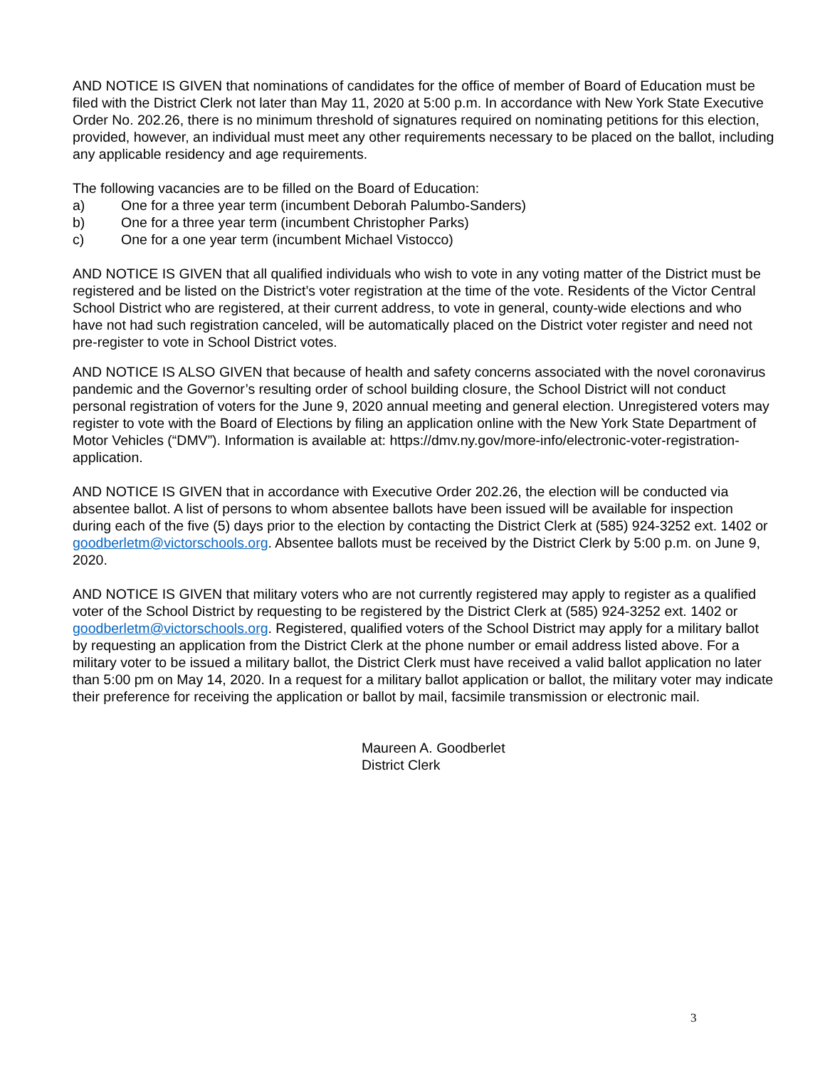AND NOTICE IS GIVEN that nominations of candidates for the office of member of Board of Education must be filed with the District Clerk not later than May 11, 2020 at 5:00 p.m. In accordance with New York State Executive Order No. 202.26, there is no minimum threshold of signatures required on nominating petitions for this election, provided, however, an individual must meet any other requirements necessary to be placed on the ballot, including any applicable residency and age requirements.
The following vacancies are to be filled on the Board of Education:
a) One for a three year term (incumbent Deborah Palumbo-Sanders)
b) One for a three year term (incumbent Christopher Parks)
c) One for a one year term (incumbent Michael Vistocco)
AND NOTICE IS GIVEN that all qualified individuals who wish to vote in any voting matter of the District must be registered and be listed on the District’s voter registration at the time of the vote. Residents of the Victor Central School District who are registered, at their current address, to vote in general, county-wide elections and who have not had such registration canceled, will be automatically placed on the District voter register and need not pre-register to vote in School District votes.
AND NOTICE IS ALSO GIVEN that because of health and safety concerns associated with the novel coronavirus pandemic and the Governor’s resulting order of school building closure, the School District will not conduct personal registration of voters for the June 9, 2020 annual meeting and general election. Unregistered voters may register to vote with the Board of Elections by filing an application online with the New York State Department of Motor Vehicles (“DMV”). Information is available at: https://dmv.ny.gov/more-info/electronic-voter-registration-application.
AND NOTICE IS GIVEN that in accordance with Executive Order 202.26, the election will be conducted via absentee ballot. A list of persons to whom absentee ballots have been issued will be available for inspection during each of the five (5) days prior to the election by contacting the District Clerk at (585) 924-3252 ext. 1402 or goodberletm@victorschools.org. Absentee ballots must be received by the District Clerk by 5:00 p.m. on June 9, 2020.
AND NOTICE IS GIVEN that military voters who are not currently registered may apply to register as a qualified voter of the School District by requesting to be registered by the District Clerk at (585) 924-3252 ext. 1402 or goodberletm@victorschools.org. Registered, qualified voters of the School District may apply for a military ballot by requesting an application from the District Clerk at the phone number or email address listed above. For a military voter to be issued a military ballot, the District Clerk must have received a valid ballot application no later than 5:00 pm on May 14, 2020. In a request for a military ballot application or ballot, the military voter may indicate their preference for receiving the application or ballot by mail, facsimile transmission or electronic mail.
Maureen A. Goodberlet
District Clerk
3